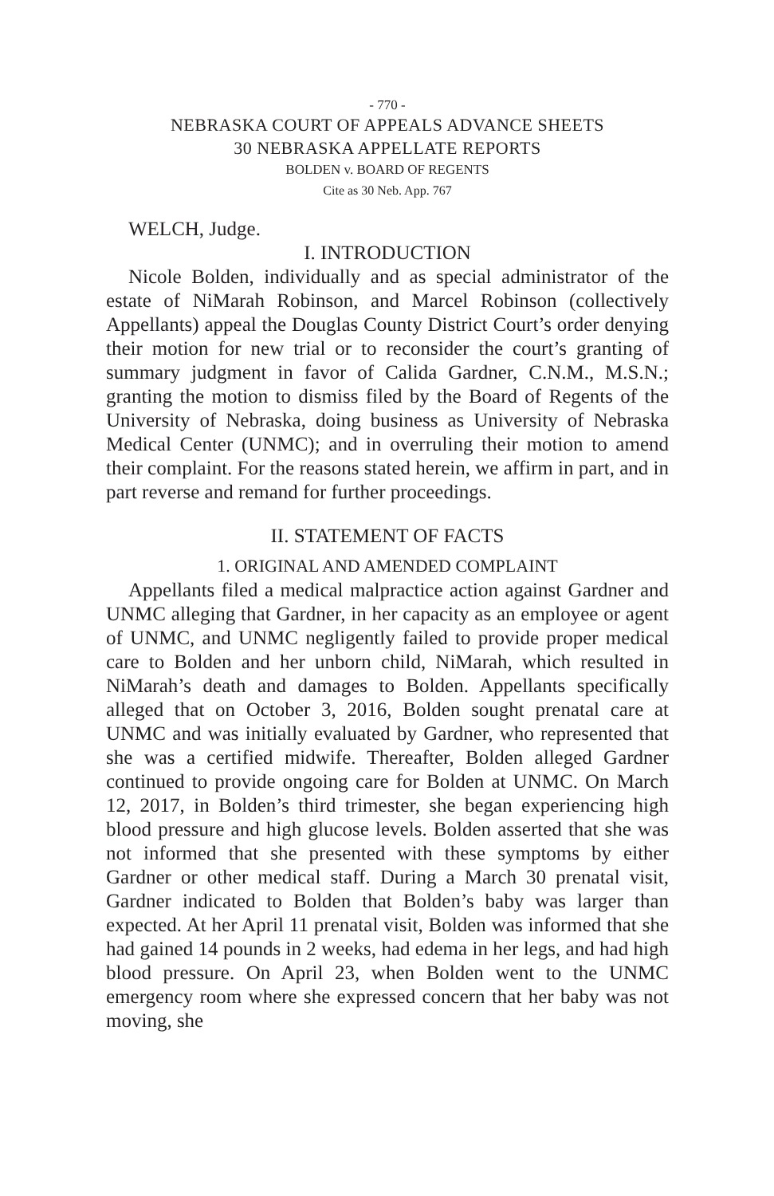- 770 -
NEBRASKA COURT OF APPEALS ADVANCE SHEETS
30 NEBRASKA APPELLATE REPORTS
BOLDEN v. BOARD OF REGENTS
Cite as 30 Neb. App. 767
WELCH, Judge.
I. INTRODUCTION
Nicole Bolden, individually and as special administrator of the estate of NiMarah Robinson, and Marcel Robinson (collectively Appellants) appeal the Douglas County District Court’s order denying their motion for new trial or to reconsider the court’s granting of summary judgment in favor of Calida Gardner, C.N.M., M.S.N.; granting the motion to dismiss filed by the Board of Regents of the University of Nebraska, doing business as University of Nebraska Medical Center (UNMC); and in overruling their motion to amend their complaint. For the reasons stated herein, we affirm in part, and in part reverse and remand for further proceedings.
II. STATEMENT OF FACTS
1. ORIGINAL AND AMENDED COMPLAINT
Appellants filed a medical malpractice action against Gardner and UNMC alleging that Gardner, in her capacity as an employee or agent of UNMC, and UNMC negligently failed to provide proper medical care to Bolden and her unborn child, NiMarah, which resulted in NiMarah’s death and damages to Bolden. Appellants specifically alleged that on October 3, 2016, Bolden sought prenatal care at UNMC and was initially evaluated by Gardner, who represented that she was a certified midwife. Thereafter, Bolden alleged Gardner continued to provide ongoing care for Bolden at UNMC. On March 12, 2017, in Bolden’s third trimester, she began experiencing high blood pressure and high glucose levels. Bolden asserted that she was not informed that she presented with these symptoms by either Gardner or other medical staff. During a March 30 prenatal visit, Gardner indicated to Bolden that Bolden’s baby was larger than expected. At her April 11 prenatal visit, Bolden was informed that she had gained 14 pounds in 2 weeks, had edema in her legs, and had high blood pressure. On April 23, when Bolden went to the UNMC emergency room where she expressed concern that her baby was not moving, she